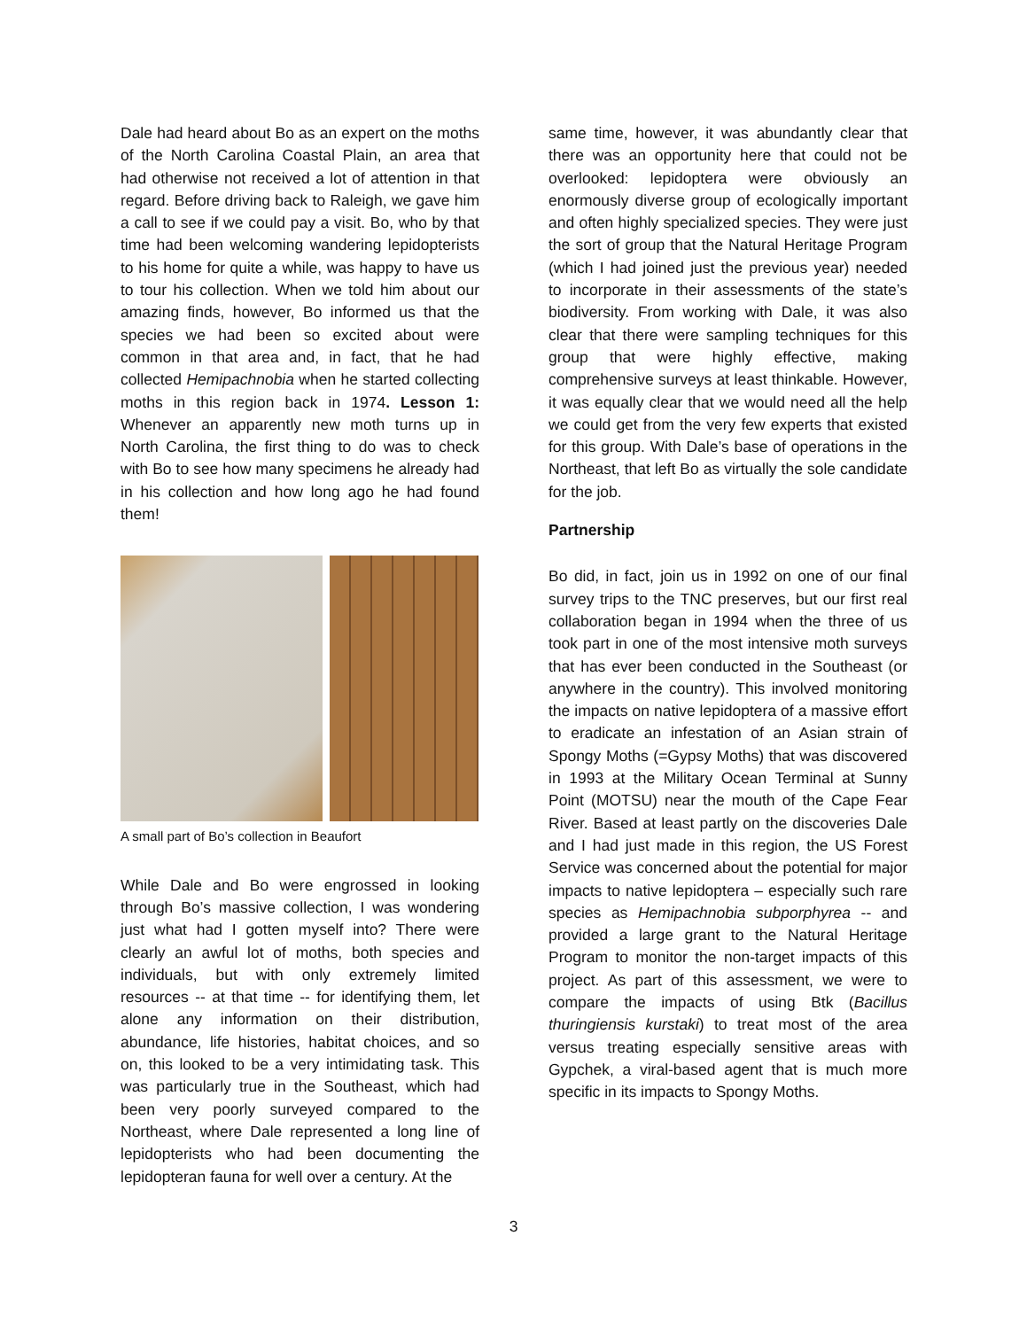Dale had heard about Bo as an expert on the moths of the North Carolina Coastal Plain, an area that had otherwise not received a lot of attention in that regard. Before driving back to Raleigh, we gave him a call to see if we could pay a visit. Bo, who by that time had been welcoming wandering lepidopterists to his home for quite a while, was happy to have us to tour his collection. When we told him about our amazing finds, however, Bo informed us that the species we had been so excited about were common in that area and, in fact, that he had collected Hemipachnobia when he started collecting moths in this region back in 1974. Lesson 1: Whenever an apparently new moth turns up in North Carolina, the first thing to do was to check with Bo to see how many specimens he already had in his collection and how long ago he had found them!
A small part of Bo’s collection in Beaufort
While Dale and Bo were engrossed in looking through Bo’s massive collection, I was wondering just what had I gotten myself into? There were clearly an awful lot of moths, both species and individuals, but with only extremely limited resources -- at that time -- for identifying them, let alone any information on their distribution, abundance, life histories, habitat choices, and so on, this looked to be a very intimidating task. This was particularly true in the Southeast, which had been very poorly surveyed compared to the Northeast, where Dale represented a long line of lepidopterists who had been documenting the lepidopteran fauna for well over a century. At the
same time, however, it was abundantly clear that there was an opportunity here that could not be overlooked: lepidoptera were obviously an enormously diverse group of ecologically important and often highly specialized species. They were just the sort of group that the Natural Heritage Program (which I had joined just the previous year) needed to incorporate in their assessments of the state’s biodiversity. From working with Dale, it was also clear that there were sampling techniques for this group that were highly effective, making comprehensive surveys at least thinkable. However, it was equally clear that we would need all the help we could get from the very few experts that existed for this group. With Dale’s base of operations in the Northeast, that left Bo as virtually the sole candidate for the job.
Partnership
Bo did, in fact, join us in 1992 on one of our final survey trips to the TNC preserves, but our first real collaboration began in 1994 when the three of us took part in one of the most intensive moth surveys that has ever been conducted in the Southeast (or anywhere in the country). This involved monitoring the impacts on native lepidoptera of a massive effort to eradicate an infestation of an Asian strain of Spongy Moths (=Gypsy Moths) that was discovered in 1993 at the Military Ocean Terminal at Sunny Point (MOTSU) near the mouth of the Cape Fear River. Based at least partly on the discoveries Dale and I had just made in this region, the US Forest Service was concerned about the potential for major impacts to native lepidoptera – especially such rare species as Hemipachnobia subporphyrea -- and provided a large grant to the Natural Heritage Program to monitor the non-target impacts of this project. As part of this assessment, we were to compare the impacts of using Btk (Bacillus thuringiensis kurstaki) to treat most of the area versus treating especially sensitive areas with Gypchek, a viral-based agent that is much more specific in its impacts to Spongy Moths.
3